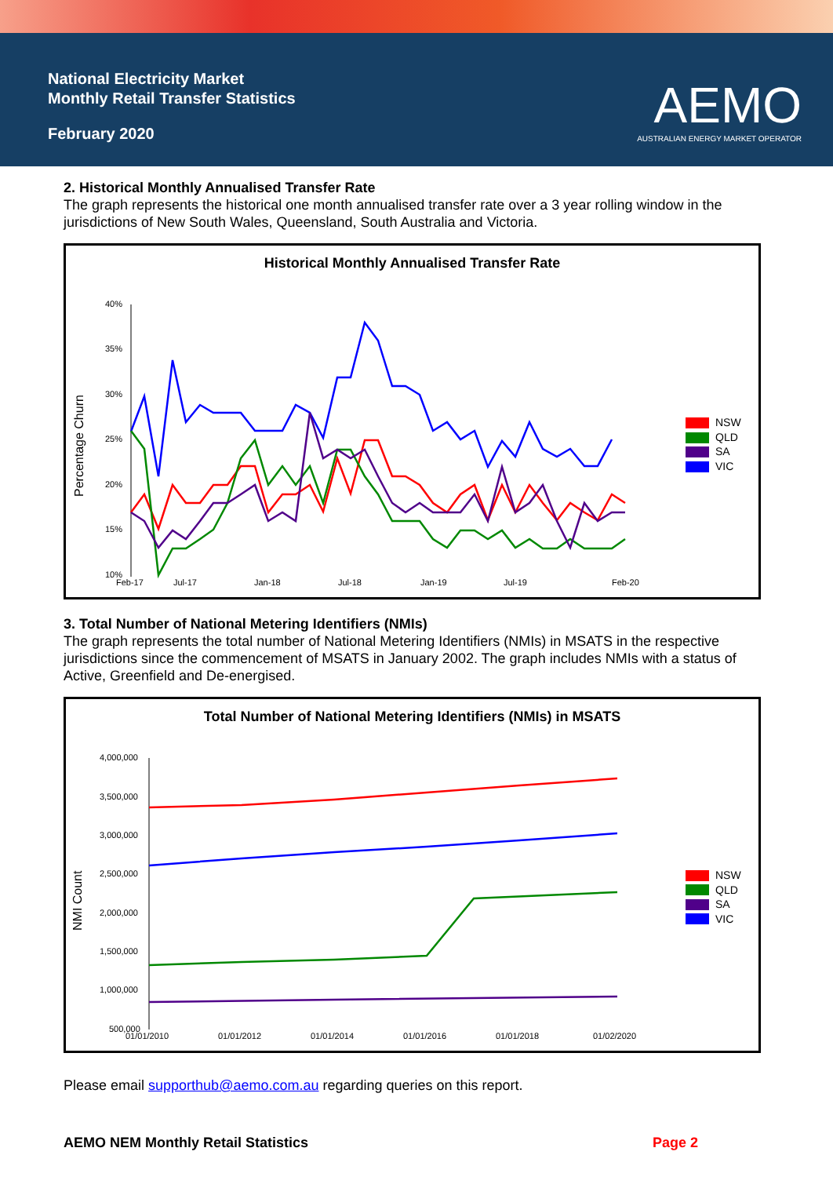National Electricity Market
Monthly Retail Transfer Statistics
February 2020
AEMO
AUSTRALIAN ENERGY MARKET OPERATOR
2. Historical Monthly Annualised Transfer Rate
The graph represents the historical one month annualised transfer rate over a 3 year rolling window in the jurisdictions of New South Wales, Queensland, South Australia and Victoria.
Historical Monthly Annualised Transfer Rate
Percentage Churn
40%
35%
30%
25%
20%
15%
10%
Feb-17
Jul-17
Jan-18
Jul-18
Jan-19
Jul-19
Feb-20
NSW
QLD
SA
VIC
3. Total Number of National Metering Identifiers (NMIs)
The graph represents the total number of National Metering Identifiers (NMIs) in MSATS in the respective jurisdictions since the commencement of MSATS in January 2002. The graph includes NMIs with a status of Active, Greenfield and De-energised.
Total Number of National Metering Identifiers (NMIs) in MSATS
NMI Count
4,000,000
3,500,000
3,000,000
2,500,000
2,000,000
1,500,000
1,000,000
500,000
01/01/2010
01/01/2012
01/01/2014
01/01/2016
01/01/2018
01/02/2020
NSW
QLD
SA
VIC
Please email supporthub@aemo.com.au regarding queries on this report.
AEMO NEM Monthly Retail Statistics Page 2